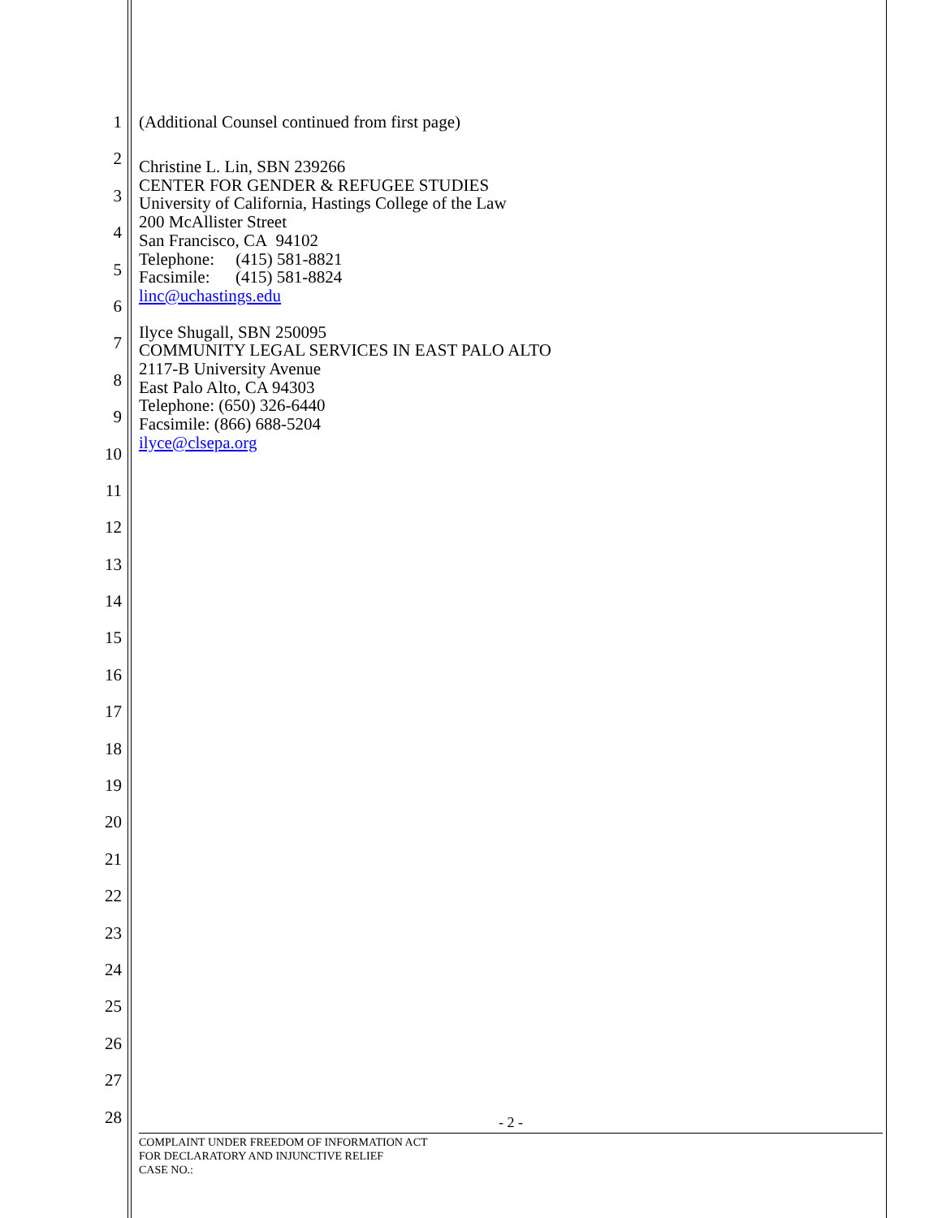1
2
3
4
5
6
7
8
9
10
11
12
13
14
15
16
17
18
19
20
21
22
23
24
25
26
27
28
(Additional Counsel continued from first page)
Christine L. Lin, SBN 239266
CENTER FOR GENDER & REFUGEE STUDIES
University of California, Hastings College of the Law
200 McAllister Street
San Francisco, CA 94102
Telephone: (415) 581-8821
Facsimile: (415) 581-8824
linc@uchastings.edu
Ilyce Shugall, SBN 250095
COMMUNITY LEGAL SERVICES IN EAST PALO ALTO
2117-B University Avenue
East Palo Alto, CA 94303
Telephone: (650) 326-6440
Facsimile: (866) 688-5204
ilyce@clsepa.org
- 2 -
COMPLAINT UNDER FREEDOM OF INFORMATION ACT
FOR DECLARATORY AND INJUNCTIVE RELIEF
CASE NO.: